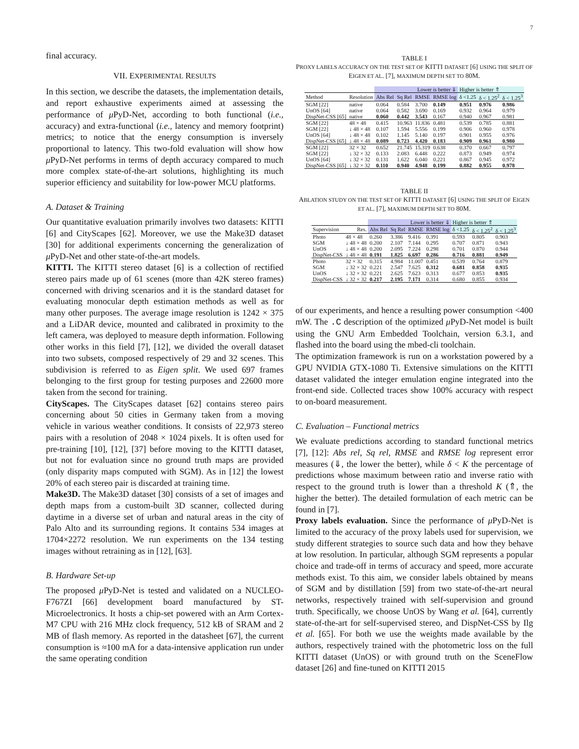7
final accuracy.
VII. EXPERIMENTAL RESULTS
In this section, we describe the datasets, the implementation details, and report exhaustive experiments aimed at assessing the performance of μ PyD-Net, according to both functional (i.e., accuracy) and extra-functional (i.e., latency and memory footprint) metrics; to notice that the energy consumption is inversely proportional to latency. This two-fold evaluation will show how μ PyD-Net performs in terms of depth accuracy compared to much more complex state-of-the-art solutions, highlighting its much superior efficiency and suitability for low-power MCU platforms.
A. Dataset & Training
Our quantitative evaluation primarily involves two datasets: KITTI [6] and CityScapes [62]. Moreover, we use the Make3D dataset [30] for additional experiments concerning the generalization of μ PyD-Net and other state-of-the-art models.
KITTI. The KITTI stereo dataset [6] is a collection of rectified stereo pairs made up of 61 scenes (more than 42K stereo frames) concerned with driving scenarios and it is the standard dataset for evaluating monocular depth estimation methods as well as for many other purposes. The average image resolution is 1242 × 375 and a LiDAR device, mounted and calibrated in proximity to the left camera, was deployed to measure depth information. Following other works in this field [7], [12], we divided the overall dataset into two subsets, composed respectively of 29 and 32 scenes. This subdivision is referred to as Eigen split. We used 697 frames belonging to the first group for testing purposes and 22600 more taken from the second for training.
CityScapes. The CityScapes dataset [62] contains stereo pairs concerning about 50 cities in Germany taken from a moving vehicle in various weather conditions. It consists of 22,973 stereo pairs with a resolution of 2048 × 1024 pixels. It is often used for pre-training [10], [12], [37] before moving to the KITTI dataset, but not for evaluation since no ground truth maps are provided (only disparity maps computed with SGM). As in [12] the lowest 20% of each stereo pair is discarded at training time.
Make3D. The Make3D dataset [30] consists of a set of images and depth maps from a custom-built 3D scanner, collected during daytime in a diverse set of urban and natural areas in the city of Palo Alto and its surrounding regions. It contains 534 images at 1704×2272 resolution. We run experiments on the 134 testing images without retraining as in [12], [63].
B. Hardware Set-up
The proposed μ PyD-Net is tested and validated on a NUCLEO-F767ZI [66] development board manufactured by ST-Microelectronics. It hosts a chip-set powered with an Arm Cortex-M7 CPU with 216 MHz clock frequency, 512 kB of SRAM and 2 MB of flash memory. As reported in the datasheet [67], the current consumption is ≈100 mA for a data-intensive application run under the same operating condition
TABLE I
PROXY LABELS ACCURACY ON THE TEST SET OF KITTI DATASET [6] USING THE SPLIT OF EIGEN ET AL. [7], MAXIMUM DEPTH SET TO 80M.
| | | Lower is better ⇓ | | | | Higher is better ⇑ | | |
| Method | Resolution | Abs Rel | Sq Rel | RMSE | RMSE log | δ <1.25 | δ < 1.25<sup>2</sup> | δ < 1.25<sup>3</sup> |
| SGM [22] | native | 0.064 | 0.584 | 3.700 | 0.149 | 0.951 | 0.976 | 0.986 |
| UnOS [64] | native | 0.064 | 0.582 | 3.690 | 0.169 | 0.932 | 0.964 | 0.979 |
| DispNet-CSS [65] | native | 0.060 | 0.442 | 3.543 | 0.167 | 0.940 | 0.967 | 0.981 |
| SGM [22] | 48 × 48 | 0.415 | 10.963 | 11.836 | 0.481 | 0.539 | 0.785 | 0.881 |
| SGM [22] | ↓ 48 × 48 | 0.107 | 1.594 | 5.556 | 0.199 | 0.906 | 0.960 | 0.978 |
| UnOS [64] | ↓ 48 × 48 | 0.102 | 1.145 | 5.140 | 0.197 | 0.901 | 0.955 | 0.976 |
| DispNet-CSS [65] | ↓ 48 × 48 | 0.089 | 0.723 | 4.420 | 0.183 | 0.909 | 0.961 | 0.980 |
| SGM [22] | 32 × 32 | 0.652 | 21.745 | 15.319 | 0.638 | 0.370 | 0.667 | 0.797 |
| SGM [22] | ↓ 32 × 32 | 0.133 | 2.083 | 6.448 | 0.222 | 0.873 | 0.949 | 0.974 |
| UnOS [64] | ↓ 32 × 32 | 0.131 | 1.622 | 6.040 | 0.221 | 0.867 | 0.945 | 0.972 |
| DispNet-CSS [65] | ↓ 32 × 32 | 0.110 | 0.940 | 4.948 | 0.199 | 0.882 | 0.955 | 0.978 |
TABLE II
ABLATION STUDY ON THE TEST SET OF KITTI DATASET [6] USING THE SPLIT OF EIGEN ET AL. [7], MAXIMUM DEPTH SET TO 80M.
| | | Lower is better ⇓ | | | | Higher is better ⇑ | | |
| Supervision | Res. | Abs Rel | Sq Rel | RMSE | RMSE log | δ <1.25 | δ < 1.25<sup>2</sup> | δ < 1.25<sup>3</sup> |
| Photo | 48 × 48 | 0.260 | 3.386 | 9.416 | 0.391 | 0.593 | 0.805 | 0.903 |
| SGM | ↓ 48 × 48 | 0.200 | 2.107 | 7.144 | 0.295 | 0.707 | 0.871 | 0.943 |
| UnOS | ↓ 48 × 48 | 0.200 | 2.095 | 7.224 | 0.298 | 0.701 | 0.870 | 0.944 |
| DispNet-CSS | ↓ 48 × 48 | 0.191 | 1.825 | 6.697 | 0.286 | 0.716 | 0.881 | 0.949 |
| Photo | 32 × 32 | 0.315 | 4.984 | 11.007 | 0.451 | 0.539 | 0.764 | 0.879 |
| SGM | ↓ 32 × 32 | 0.221 | 2.547 | 7.625 | 0.312 | 0.681 | 0.858 | 0.935 |
| UnOS | ↓ 32 × 32 | 0.221 | 2.625 | 7.623 | 0.313 | 0.677 | 0.853 | 0.935 |
| DispNet-CSS | ↓ 32 × 32 | 0.217 | 2.195 | 7.171 | 0.314 | 0.680 | 0.855 | 0.934 |
of our experiments, and hence a resulting power consumption <400 mW. The .C description of the optimized μ PyD-Net model is built using the GNU Arm Embedded Toolchain, version 6.3.1, and flashed into the board using the mbed-cli toolchain.
The optimization framework is run on a workstation powered by a GPU NVIDIA GTX-1080 Ti. Extensive simulations on the KITTI dataset validated the integer emulation engine integrated into the front-end side. Collected traces show 100% accuracy with respect to on-board measurement.
C. Evaluation – Functional metrics
We evaluate predictions according to standard functional metrics [7], [12]: Abs rel, Sq rel, RMSE and RMSE log represent error measures (⇓, the lower the better), while δ < K the percentage of predictions whose maximum between ratio and inverse ratio with respect to the ground truth is lower than a threshold K (⇑, the higher the better). The detailed formulation of each metric can be found in [7].
Proxy labels evaluation. Since the performance of μ PyD-Net is limited to the accuracy of the proxy labels used for supervision, we study different strategies to source such data and how they behave at low resolution. In particular, although SGM represents a popular choice and trade-off in terms of accuracy and speed, more accurate methods exist. To this aim, we consider labels obtained by means of SGM and by distillation [59] from two state-of-the-art neural networks, respectively trained with self-supervision and ground truth. Specifically, we choose UnOS by Wang et al. [64], currently state-of-the-art for self-supervised stereo, and DispNet-CSS by Ilg et al. [65]. For both we use the weights made available by the authors, respectively trained with the photometric loss on the full KITTI dataset (UnOS) or with ground truth on the SceneFlow dataset [26] and fine-tuned on KITTI 2015